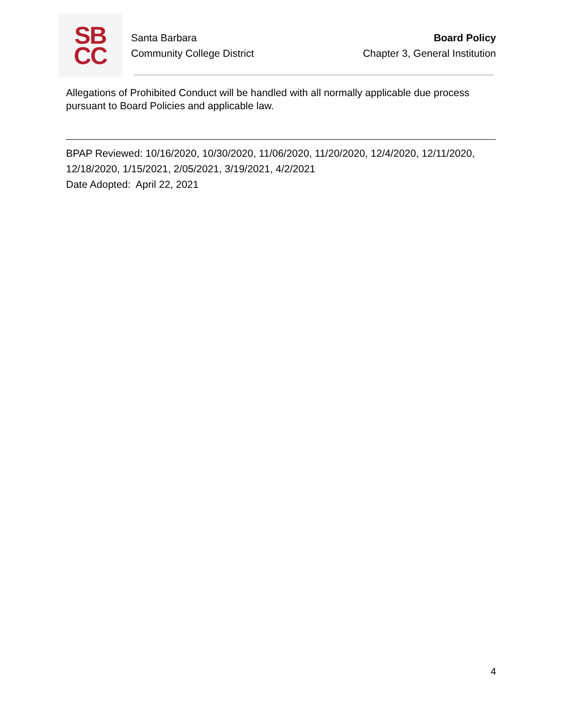SB
CC
Santa Barbara
Community College District
Board Policy
Chapter 3, General Institution
Allegations of Prohibited Conduct will be handled with all normally applicable due process pursuant to Board Policies and applicable law.
BPAP Reviewed: 10/16/2020, 10/30/2020, 11/06/2020, 11/20/2020, 12/4/2020, 12/11/2020, 12/18/2020, 1/15/2021, 2/05/2021, 3/19/2021, 4/2/2021
Date Adopted: April 22, 2021
4